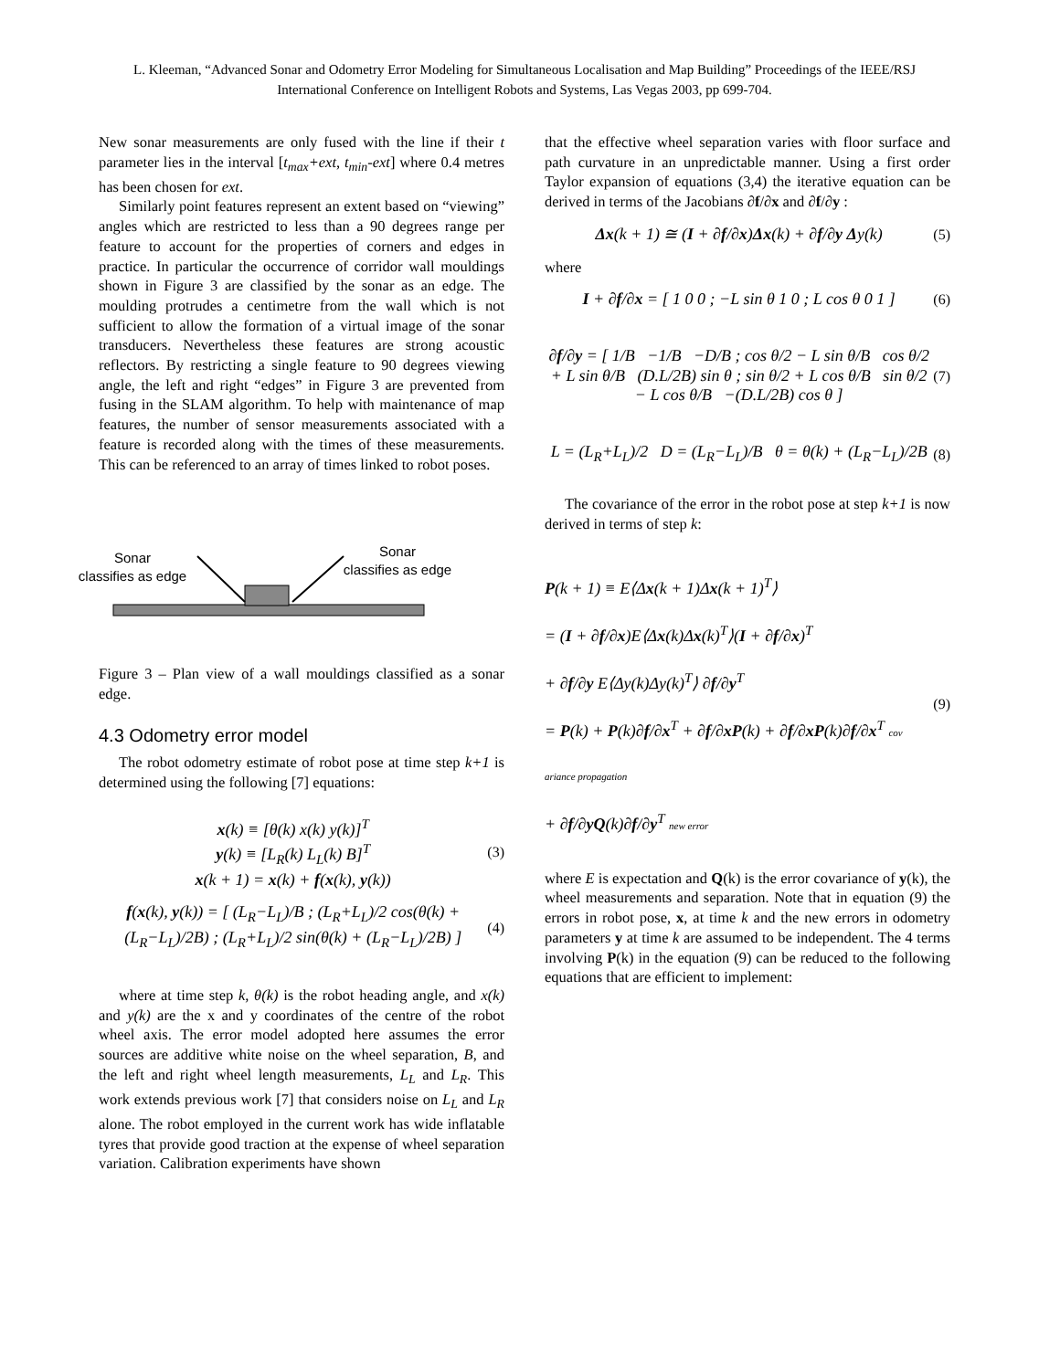L. Kleeman, “Advanced Sonar and Odometry Error Modeling for Simultaneous Localisation and Map Building” Proceedings of the IEEE/RSJ International Conference on Intelligent Robots and Systems, Las Vegas 2003, pp 699-704.
New sonar measurements are only fused with the line if their t parameter lies in the interval [t<sub>max</sub>+ext, t<sub>min</sub>-ext] where 0.4 metres has been chosen for ext.
Similarly point features represent an extent based on “viewing” angles which are restricted to less than a 90 degrees range per feature to account for the properties of corners and edges in practice. In particular the occurrence of corridor wall mouldings shown in Figure 3 are classified by the sonar as an edge. The moulding protrudes a centimetre from the wall which is not sufficient to allow the formation of a virtual image of the sonar transducers. Nevertheless these features are strong acoustic reflectors. By restricting a single feature to 90 degrees viewing angle, the left and right “edges” in Figure 3 are prevented from fusing in the SLAM algorithm. To help with maintenance of map features, the number of sensor measurements associated with a feature is recorded along with the times of these measurements. This can be referenced to an array of times linked to robot poses.
Sonar
classifies as edge
Sonar
classifies as edge
Figure 3 – Plan view of a wall mouldings classified as a sonar edge.
4.3 Odometry error model
The robot odometry estimate of robot pose at time step k+1 is determined using the following [7] equations:
x(k) ≡ [θ(k) x(k) y(k)]<sup>T</sup>
y(k) ≡ [L<sub>R</sub>(k) L<sub>L</sub>(k) B]<sup>T</sup>
x(k + 1) = x(k) + f(x(k), y(k))
(3)
f(x(k), y(k)) = [ (L<sub>R</sub>−L<sub>L</sub>)/B ; (L<sub>R</sub>+L<sub>L</sub>)/2 cos(θ(k) + (L<sub>R</sub>−L<sub>L</sub>)/2B) ; (L<sub>R</sub>+L<sub>L</sub>)/2 sin(θ(k) + (L<sub>R</sub>−L<sub>L</sub>)/2B) ]
(4)
where at time step k, θ(k) is the robot heading angle, and x(k) and y(k) are the x and y coordinates of the centre of the robot wheel axis. The error model adopted here assumes the error sources are additive white noise on the wheel separation, B, and the left and right wheel length measurements, L<sub>L</sub> and L<sub>R</sub>. This work extends previous work [7] that considers noise on L<sub>L</sub> and L<sub>R</sub> alone. The robot employed in the current work has wide inflatable tyres that provide good traction at the expense of wheel separation variation. Calibration experiments have shown
that the effective wheel separation varies with floor surface and path curvature in an unpredictable manner. Using a first order Taylor expansion of equations (3,4) the iterative equation can be derived in terms of the Jacobians ∂f/∂x and ∂f/∂y :
Δx(k + 1) ≅ (I + ∂f/∂x)Δx(k) + ∂f/∂y Δy(k)
(5)
where
I + ∂f/∂x = [ 1 0 0 ; −L sin θ 1 0 ; L cos θ 0 1 ]
(6)
∂f/∂y = [ 1/B −1/B −D/B ; cos θ/2 − L sin θ/B cos θ/2 + L sin θ/B (D.L/2B) sin θ ; sin θ/2 + L cos θ/B sin θ/2 − L cos θ/B −(D.L/2B) cos θ ]
(7)
L = (L<sub>R</sub>+L<sub>L</sub>)/2 D = (L<sub>R</sub>−L<sub>L</sub>)/B θ = θ(k) + (L<sub>R</sub>−L<sub>L</sub>)/2B
(8)
The covariance of the error in the robot pose at step k+1 is now derived in terms of step k:
P(k + 1) ≡ E⟨Δx(k + 1)Δx(k + 1)<sup>T</sup>⟩
= (I + ∂f/∂x)E⟨Δx(k)Δx(k)<sup>T</sup>⟩(I + ∂f/∂x)<sup>T</sup>
+ ∂f/∂y E⟨Δy(k)Δy(k)<sup>T</sup>⟩ ∂f/∂y<sup>T</sup>
= P(k) + P(k)∂f/∂x<sup>T</sup> + ∂f/∂xP(k) + ∂f/∂xP(k)∂f/∂x<sup>T</sup> cov ariance propagation
+ ∂f/∂yQ(k)∂f/∂y<sup>T</sup> new error
(9)
where E is expectation and Q(k) is the error covariance of y(k), the wheel measurements and separation. Note that in equation (9) the errors in robot pose, x, at time k and the new errors in odometry parameters y at time k are assumed to be independent. The 4 terms involving P(k) in the equation (9) can be reduced to the following equations that are efficient to implement: